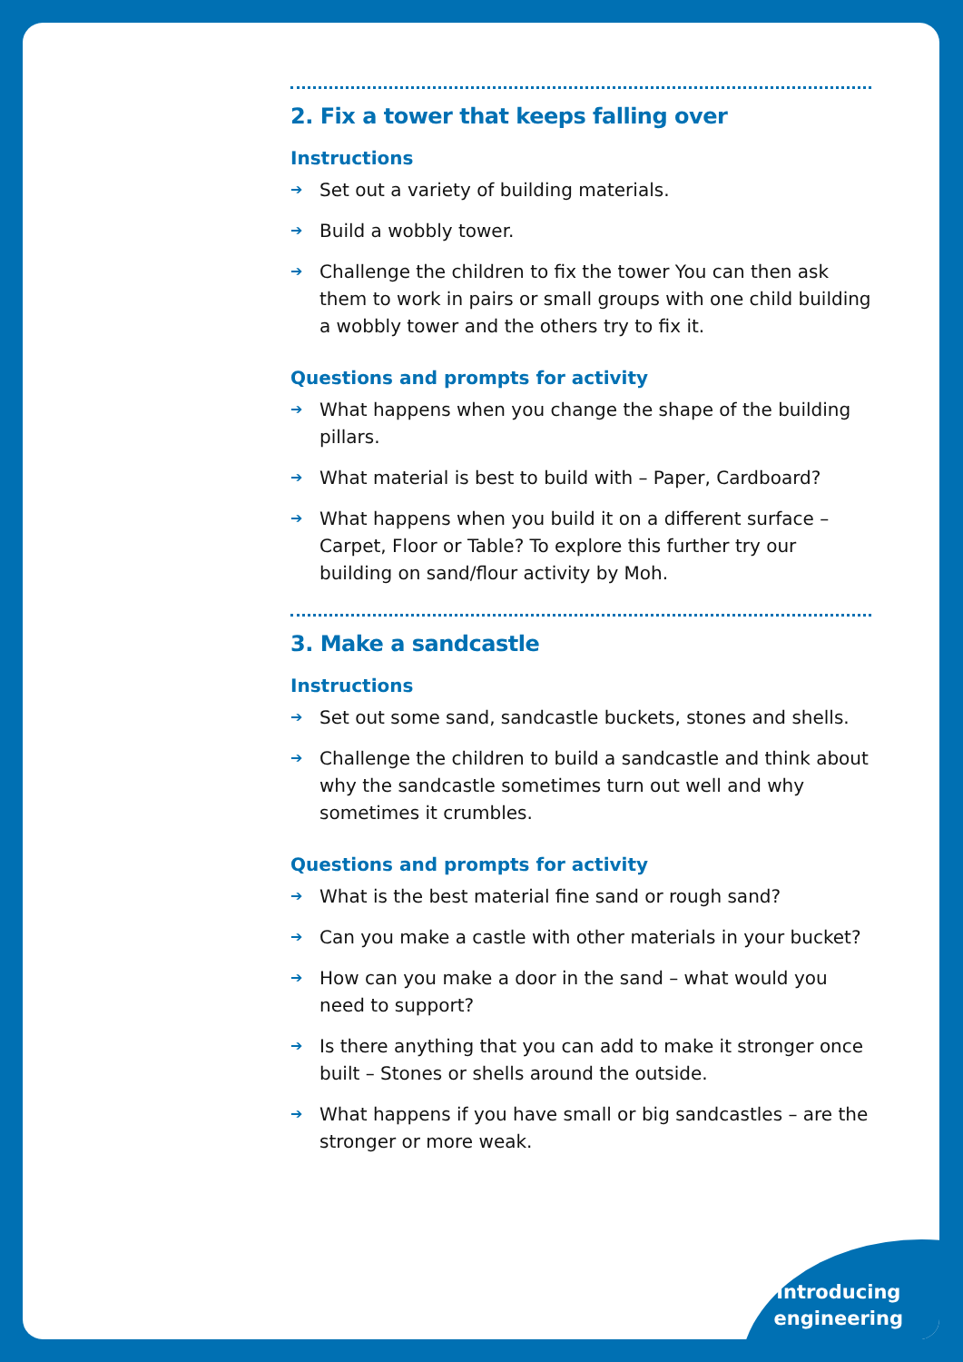2. Fix a tower that keeps falling over
Instructions
➔ Set out a variety of building materials.
➔ Build a wobbly tower.
➔ Challenge the children to fix the tower You can then ask them to work in pairs or small groups with one child building a wobbly tower and the others try to fix it.
Questions and prompts for activity
➔ What happens when you change the shape of the building pillars.
➔ What material is best to build with – Paper, Cardboard?
➔ What happens when you build it on a different surface – Carpet, Floor or Table? To explore this further try our building on sand/flour activity by Moh.
3. Make a sandcastle
Instructions
➔ Set out some sand, sandcastle buckets, stones and shells.
➔ Challenge the children to build a sandcastle and think about why the sandcastle sometimes turn out well and why sometimes it crumbles.
Questions and prompts for activity
➔ What is the best material fine sand or rough sand?
➔ Can you make a castle with other materials in your bucket?
➔ How can you make a door in the sand – what would you need to support?
➔ Is there anything that you can add to make it stronger once built – Stones or shells around the outside.
➔ What happens if you have small or big sandcastles – are the stronger or more weak.
Introducing
engineering